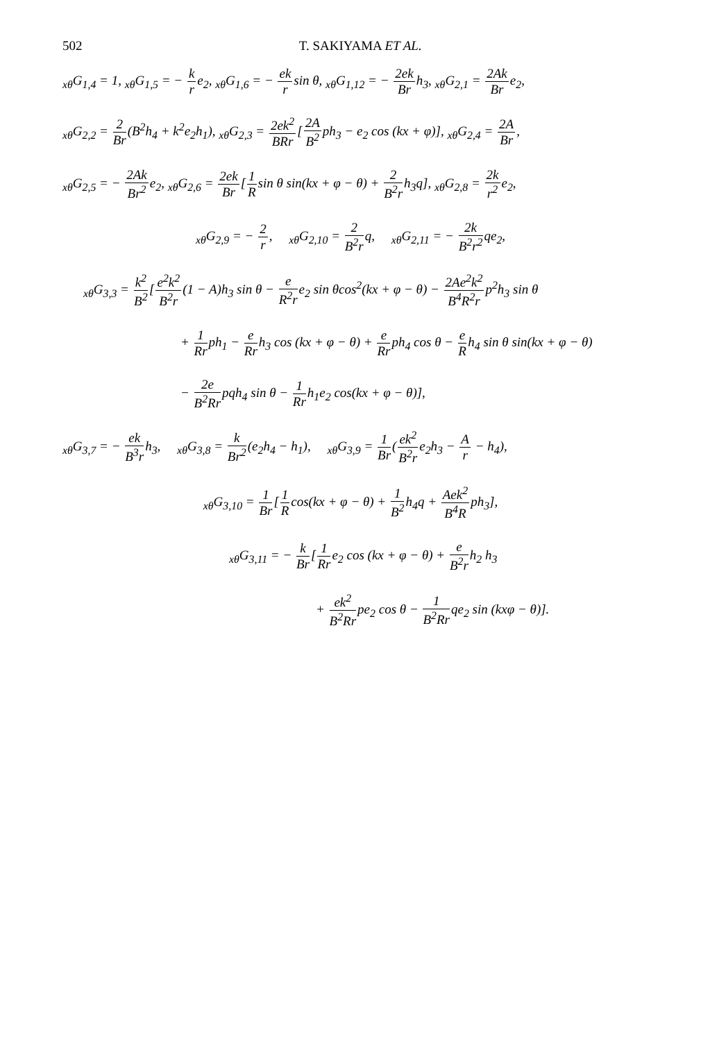502 T. SAKIYAMA ET AL.
<sub>xθ</sub>G<sub>1,4</sub> = 1, <sub>xθ</sub>G<sub>1,5</sub> = − k re<sub>2</sub>, <sub>xθ</sub>G<sub>1,6</sub> = − ek rsin θ, <sub>xθ</sub>G<sub>1,12</sub> = − 2ek Brh<sub>3</sub>, <sub>xθ</sub>G<sub>2,1</sub> = 2Ak Bre<sub>2</sub>,
<sub>xθ</sub>G<sub>2,2</sub> = 2 Br(B<sup>2</sup>h<sub>4</sub> + k<sup>2</sup>e<sub>2</sub>h<sub>1</sub>), <sub>xθ</sub>G<sub>2,3</sub> = 2ek<sup>2</sup> BRr[2A B<sup>2</sup>ph<sub>3</sub> − e<sub>2</sub> cos (kx + φ)], <sub>xθ</sub>G<sub>2,4</sub> = 2A Br,
<sub>xθ</sub>G<sub>2,5</sub> = − 2Ak Br<sup>2</sup>e<sub>2</sub>, <sub>xθ</sub>G<sub>2,6</sub> = 2ek Br[1 Rsin θ sin(kx + φ − θ) + 2 B<sup>2</sup>rh<sub>3</sub>q], <sub>xθ</sub>G<sub>2,8</sub> = 2k r<sup>2</sup>e<sub>2</sub>,
<sub>xθ</sub>G<sub>2,9</sub> = − 2 r, <sub>xθ</sub>G<sub>2,10</sub> = 2 B<sup>2</sup>rq, <sub>xθ</sub>G<sub>2,11</sub> = − 2k B<sup>2</sup>r<sup>2</sup>qe<sub>2</sub>,
<sub>xθ</sub>G<sub>3,3</sub> = k<sup>2</sup> B<sup>2</sup>[e<sup>2</sup>k<sup>2</sup> B<sup>2</sup>r(1 − A)h<sub>3</sub> sin θ − e R<sup>2</sup>re<sub>2</sub> sin θcos<sup>2</sup>(kx + φ − θ) − 2Ae<sup>2</sup>k<sup>2</sup> B<sup>4</sup>R<sup>2</sup>rp<sup>2</sup>h<sub>3</sub> sin θ
+ 1 Rrph<sub>1</sub> − e Rrh<sub>3</sub> cos (kx + φ − θ) + e Rrph<sub>4</sub> cos θ − e Rh<sub>4</sub> sin θ sin(kx + φ − θ)
− 2e B<sup>2</sup>Rrpqh<sub>4</sub> sin θ − 1 Rrh<sub>1</sub>e<sub>2</sub> cos(kx + φ − θ)],
<sub>xθ</sub>G<sub>3,7</sub> = − ek B<sup>3</sup>rh<sub>3</sub>, <sub>xθ</sub>G<sub>3,8</sub> = k Br<sup>2</sup>(e<sub>2</sub>h<sub>4</sub> − h<sub>1</sub>), <sub>xθ</sub>G<sub>3,9</sub> = 1 Br(ek<sup>2</sup> B<sup>2</sup>re<sub>2</sub>h<sub>3</sub> − A r − h<sub>4</sub>),
<sub>xθ</sub>G<sub>3,10</sub> = 1 Br[1 Rcos(kx + φ − θ) + 1 B<sup>2</sup>h<sub>4</sub>q + Aek<sup>2</sup> B<sup>4</sup>Rph<sub>3</sub>],
<sub>xθ</sub>G<sub>3,11</sub> = − k Br[1 Rre<sub>2</sub> cos (kx + φ − θ) + e B<sup>2</sup>rh<sub>2</sub> h<sub>3</sub>
+ ek<sup>2</sup> B<sup>2</sup>Rrpe<sub>2</sub> cos θ − 1 B<sup>2</sup>Rrqe<sub>2</sub> sin (kxφ − θ)].